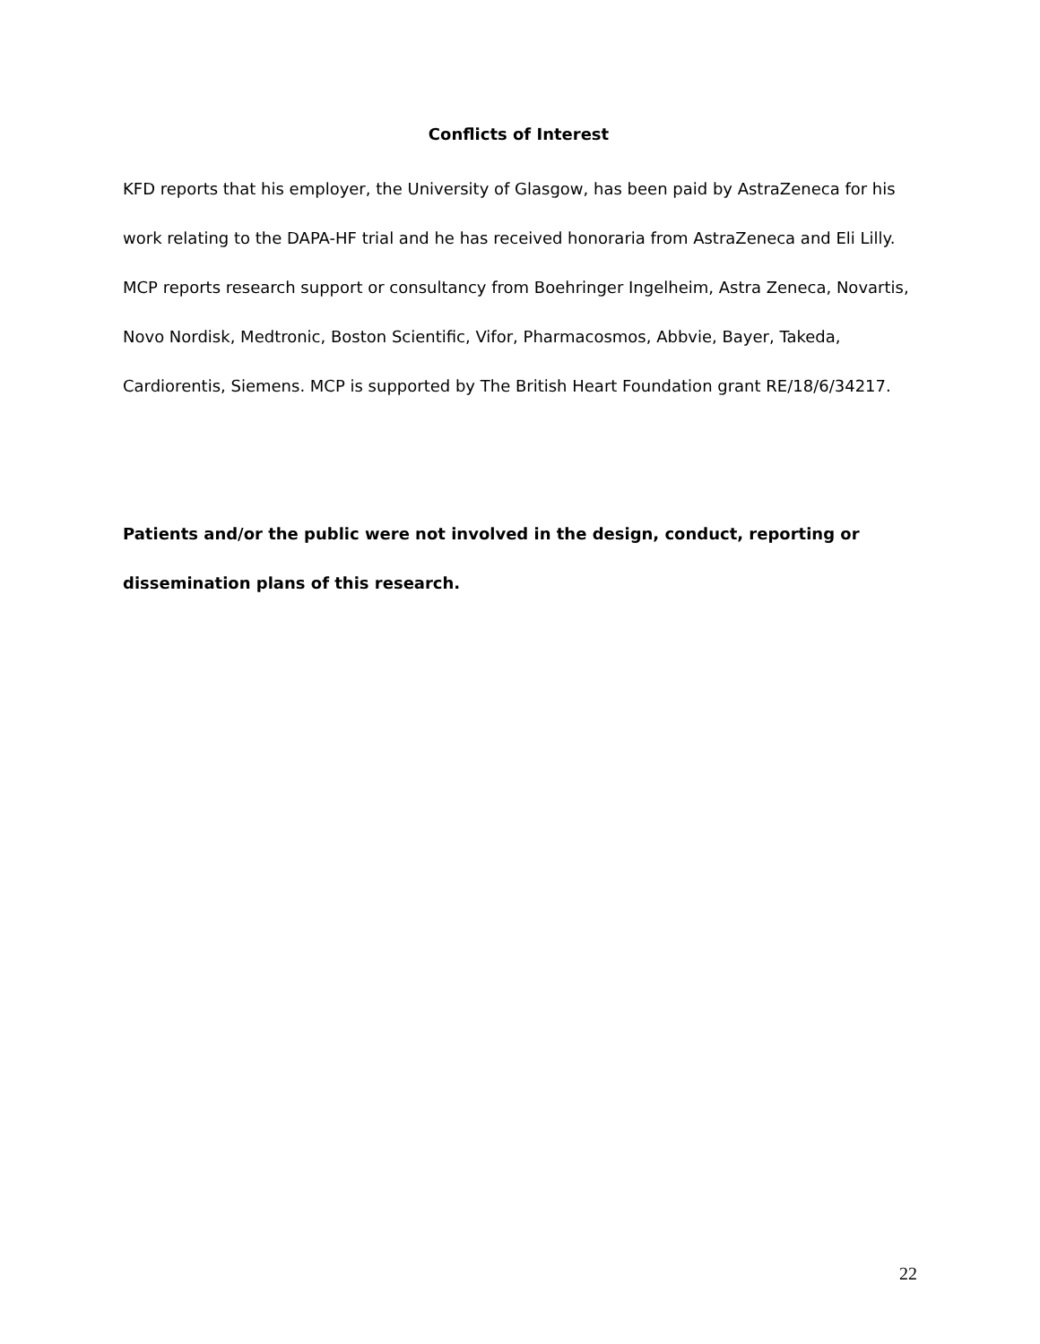Conflicts of Interest
KFD reports that his employer, the University of Glasgow, has been paid by AstraZeneca for his work relating to the DAPA-HF trial and he has received honoraria from AstraZeneca and Eli Lilly. MCP reports research support or consultancy from Boehringer Ingelheim, Astra Zeneca, Novartis, Novo Nordisk, Medtronic, Boston Scientific, Vifor, Pharmacosmos, Abbvie, Bayer, Takeda, Cardiorentis, Siemens. MCP is supported by The British Heart Foundation grant RE/18/6/34217.
Patients and/or the public were not involved in the design, conduct, reporting or dissemination plans of this research.
22